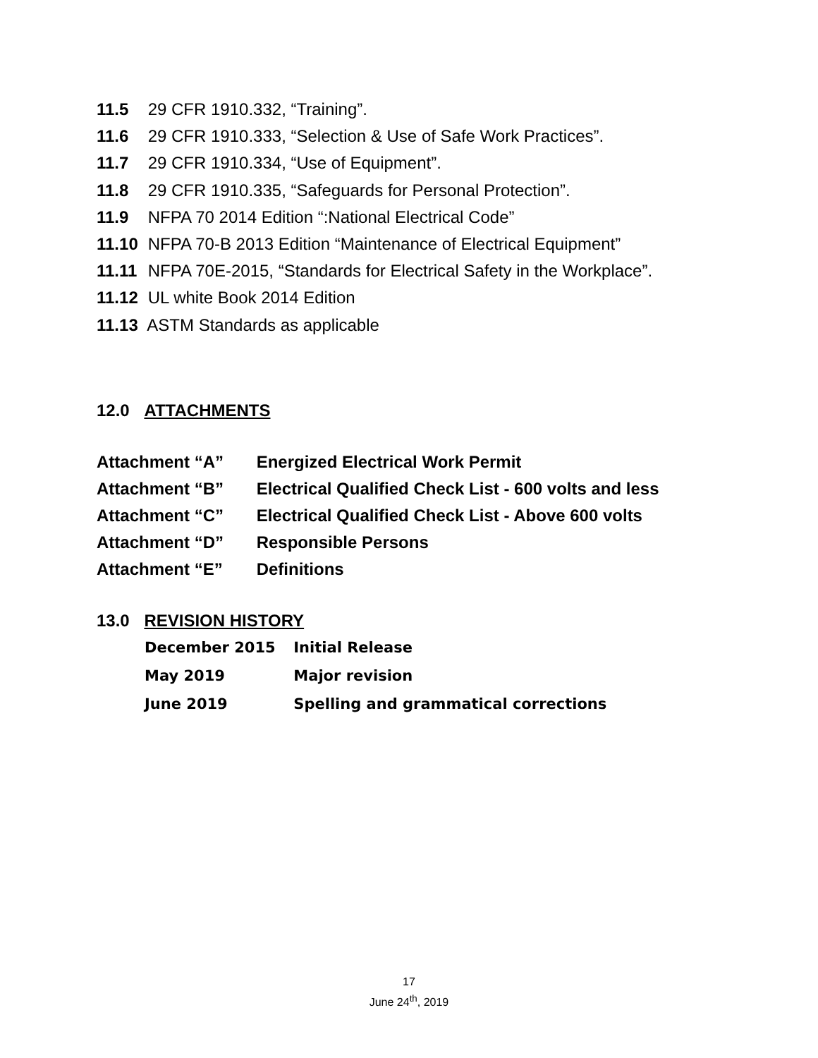11.5 29 CFR 1910.332, “Training”.
11.6 29 CFR 1910.333, “Selection & Use of Safe Work Practices”.
11.7 29 CFR 1910.334, “Use of Equipment”.
11.8 29 CFR 1910.335, “Safeguards for Personal Protection”.
11.9 NFPA 70 2014 Edition “:National Electrical Code”
11.10 NFPA 70-B 2013 Edition “Maintenance of Electrical Equipment”
11.11 NFPA 70E-2015, “Standards for Electrical Safety in the Workplace”.
11.12 UL white Book 2014 Edition
11.13 ASTM Standards as applicable
12.0 ATTACHMENTS
Attachment “A” Energized Electrical Work Permit
Attachment “B” Electrical Qualified Check List - 600 volts and less
Attachment “C” Electrical Qualified Check List - Above 600 volts
Attachment “D” Responsible Persons
Attachment “E” Definitions
13.0 REVISION HISTORY
December 2015 Initial Release
May 2019 Major revision
June 2019 Spelling and grammatical corrections
17
June 24<sup>th</sup>, 2019